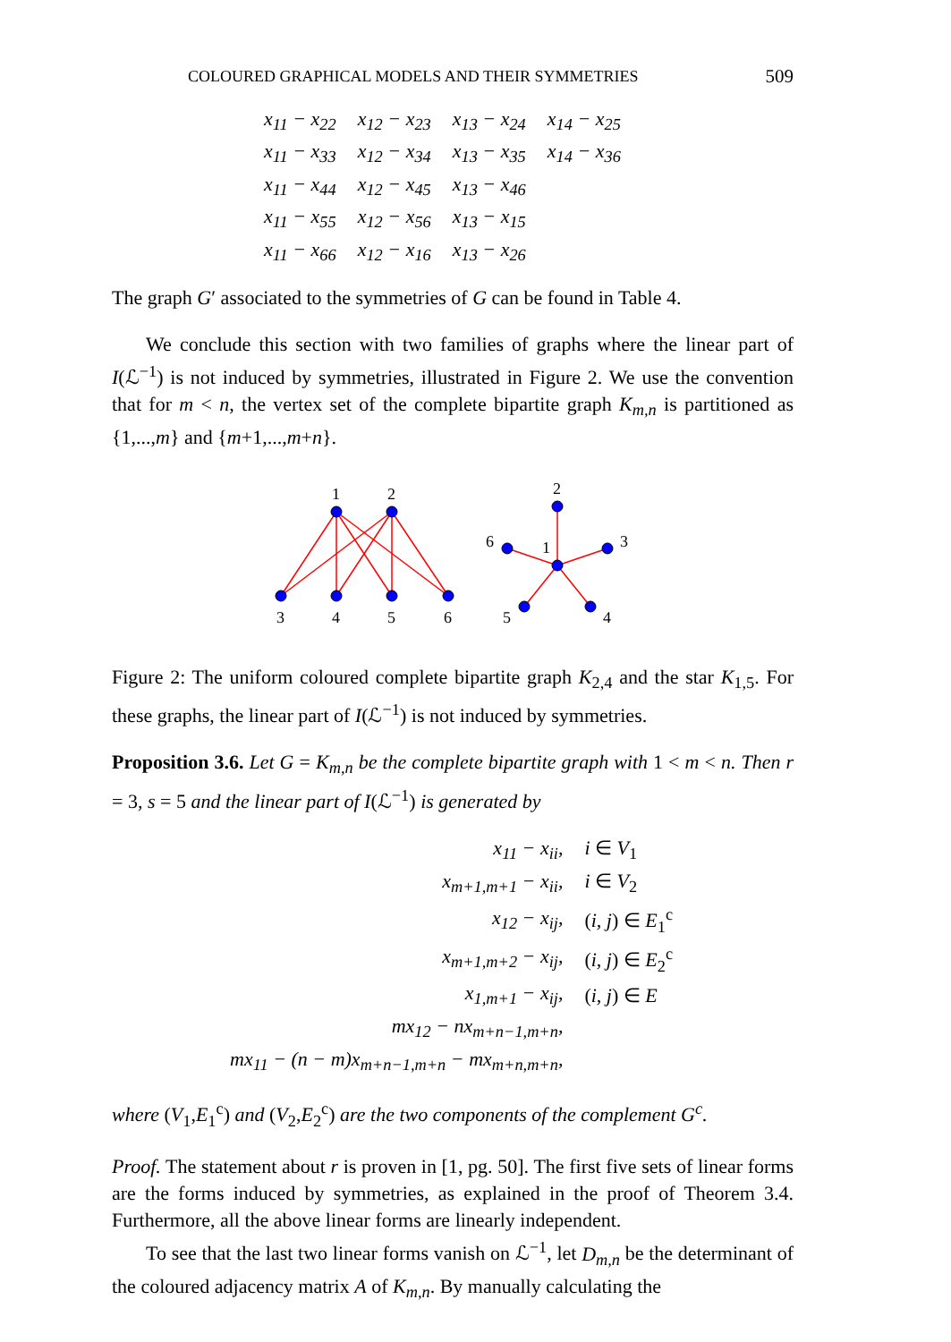COLOURED GRAPHICAL MODELS AND THEIR SYMMETRIES 509
| x<sub>11</sub> − x<sub>22</sub> | x<sub>12</sub> − x<sub>23</sub> | x<sub>13</sub> − x<sub>24</sub> | x<sub>14</sub> − x<sub>25</sub> |
| x<sub>11</sub> − x<sub>33</sub> | x<sub>12</sub> − x<sub>34</sub> | x<sub>13</sub> − x<sub>35</sub> | x<sub>14</sub> − x<sub>36</sub> |
| x<sub>11</sub> − x<sub>44</sub> | x<sub>12</sub> − x<sub>45</sub> | x<sub>13</sub> − x<sub>46</sub> | |
| x<sub>11</sub> − x<sub>55</sub> | x<sub>12</sub> − x<sub>56</sub> | x<sub>13</sub> − x<sub>15</sub> | |
| x<sub>11</sub> − x<sub>66</sub> | x<sub>12</sub> − x<sub>16</sub> | x<sub>13</sub> − x<sub>26</sub> | |
The graph G′ associated to the symmetries of G can be found in Table 4.
We conclude this section with two families of graphs where the linear part of I(ℒ<sup>−1</sup>) is not induced by symmetries, illustrated in Figure 2. We use the convention that for m < n, the vertex set of the complete bipartite graph K<sub>m,n</sub> is partitioned as {1,...,m} and {m+1,...,m+n}.
1
2
3
4
5
6
2
6
1
3
5
4
Figure 2: The uniform coloured complete bipartite graph K<sub>2,4</sub> and the star K<sub>1,5</sub>. For these graphs, the linear part of I(ℒ<sup>−1</sup>) is not induced by symmetries.
Proposition 3.6. Let G = K<sub>m,n</sub> be the complete bipartite graph with 1 < m < n. Then r = 3, s = 5 and the linear part of I(ℒ<sup>−1</sup>) is generated by
| x<sub>11</sub> − x<sub>ii</sub>, | i ∈ V<sub>1</sub> |
| x<sub>m+1,m+1</sub> − x<sub>ii</sub>, | i ∈ V<sub>2</sub> |
| x<sub>12</sub> − x<sub>ij</sub>, | ( i, j ) ∈ E<sub>1</sub><sup>c</sup> |
| x<sub>m+1,m+2</sub> − x<sub>ij</sub>, | ( i, j ) ∈ E<sub>2</sub><sup>c</sup> |
| x<sub>1,m+1</sub> − x<sub>ij</sub>, | ( i, j ) ∈ E |
| mx<sub>12</sub> − nx<sub>m+n−1,m+n</sub>, | |
| mx<sub>11</sub> − (n − m)x<sub>m+n−1,m+n</sub> − mx<sub>m+n,m+n</sub>, | |
where (V<sub>1</sub>,E<sub>1</sub><sup>c</sup>) and (V<sub>2</sub>,E<sub>2</sub><sup>c</sup>) are the two components of the complement G<sup>c</sup>.
Proof. The statement about r is proven in [1, pg. 50]. The first five sets of linear forms are the forms induced by symmetries, as explained in the proof of Theorem 3.4. Furthermore, all the above linear forms are linearly independent.
To see that the last two linear forms vanish on ℒ<sup>−1</sup>, let D<sub>m,n</sub> be the determinant of the coloured adjacency matrix A of K<sub>m,n</sub>. By manually calculating the